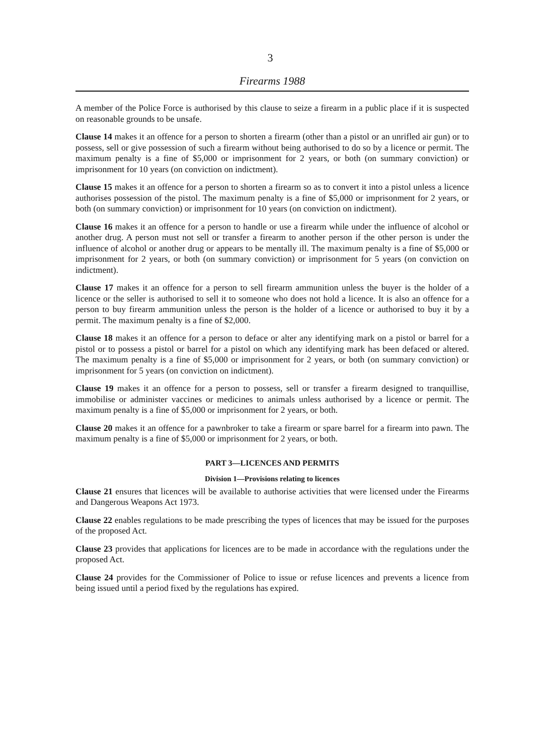3
Firearms 1988
A member of the Police Force is authorised by this clause to seize a firearm in a public place if it is suspected on reasonable grounds to be unsafe.
Clause 14 makes it an offence for a person to shorten a firearm (other than a pistol or an unrifled air gun) or to possess, sell or give possession of such a firearm without being authorised to do so by a licence or permit. The maximum penalty is a fine of $5,000 or imprisonment for 2 years, or both (on summary conviction) or imprisonment for 10 years (on conviction on indictment).
Clause 15 makes it an offence for a person to shorten a firearm so as to convert it into a pistol unless a licence authorises possession of the pistol. The maximum penalty is a fine of $5,000 or imprisonment for 2 years, or both (on summary conviction) or imprisonment for 10 years (on conviction on indictment).
Clause 16 makes it an offence for a person to handle or use a firearm while under the influence of alcohol or another drug. A person must not sell or transfer a firearm to another person if the other person is under the influence of alcohol or another drug or appears to be mentally ill. The maximum penalty is a fine of $5,000 or imprisonment for 2 years, or both (on summary conviction) or imprisonment for 5 years (on conviction on indictment).
Clause 17 makes it an offence for a person to sell firearm ammunition unless the buyer is the holder of a licence or the seller is authorised to sell it to someone who does not hold a licence. It is also an offence for a person to buy firearm ammunition unless the person is the holder of a licence or authorised to buy it by a permit. The maximum penalty is a fine of $2,000.
Clause 18 makes it an offence for a person to deface or alter any identifying mark on a pistol or barrel for a pistol or to possess a pistol or barrel for a pistol on which any identifying mark has been defaced or altered. The maximum penalty is a fine of $5,000 or imprisonment for 2 years, or both (on summary conviction) or imprisonment for 5 years (on conviction on indictment).
Clause 19 makes it an offence for a person to possess, sell or transfer a firearm designed to tranquillise, immobilise or administer vaccines or medicines to animals unless authorised by a licence or permit. The maximum penalty is a fine of $5,000 or imprisonment for 2 years, or both.
Clause 20 makes it an offence for a pawnbroker to take a firearm or spare barrel for a firearm into pawn. The maximum penalty is a fine of $5,000 or imprisonment for 2 years, or both.
PART 3—LICENCES AND PERMITS
Division 1—Provisions relating to licences
Clause 21 ensures that licences will be available to authorise activities that were licensed under the Firearms and Dangerous Weapons Act 1973.
Clause 22 enables regulations to be made prescribing the types of licences that may be issued for the purposes of the proposed Act.
Clause 23 provides that applications for licences are to be made in accordance with the regulations under the proposed Act.
Clause 24 provides for the Commissioner of Police to issue or refuse licences and prevents a licence from being issued until a period fixed by the regulations has expired.